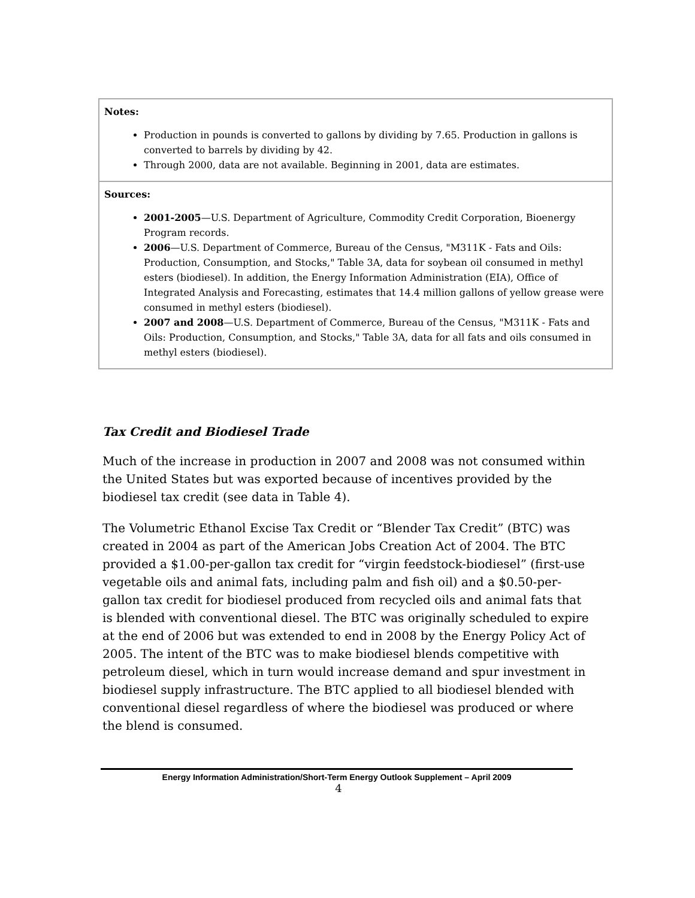| Notes: Production in pounds is converted to gallons by dividing by 7.65. Production in gallons is converted to barrels by dividing by 42. Through 2000, data are not available. Beginning in 2001, data are estimates. |
| Sources: 2001-2005 —U.S. Department of Agriculture, Commodity Credit Corporation, Bioenergy Program records. 2006 —U.S. Department of Commerce, Bureau of the Census, "M311K - Fats and Oils: Production, Consumption, and Stocks," Table 3A, data for soybean oil consumed in methyl esters (biodiesel). In addition, the Energy Information Administration (EIA), Office of Integrated Analysis and Forecasting, estimates that 14.4 million gallons of yellow grease were consumed in methyl esters (biodiesel). 2007 and 2008 —U.S. Department of Commerce, Bureau of the Census, "M311K - Fats and Oils: Production, Consumption, and Stocks," Table 3A, data for all fats and oils consumed in methyl esters (biodiesel). |
Tax Credit and Biodiesel Trade
Much of the increase in production in 2007 and 2008 was not consumed within the United States but was exported because of incentives provided by the biodiesel tax credit (see data in Table 4).
The Volumetric Ethanol Excise Tax Credit or “Blender Tax Credit” (BTC) was created in 2004 as part of the American Jobs Creation Act of 2004. The BTC provided a $1.00-per-gallon tax credit for “virgin feedstock-biodiesel” (first-use vegetable oils and animal fats, including palm and fish oil) and a $0.50-per-gallon tax credit for biodiesel produced from recycled oils and animal fats that is blended with conventional diesel. The BTC was originally scheduled to expire at the end of 2006 but was extended to end in 2008 by the Energy Policy Act of 2005. The intent of the BTC was to make biodiesel blends competitive with petroleum diesel, which in turn would increase demand and spur investment in biodiesel supply infrastructure. The BTC applied to all biodiesel blended with conventional diesel regardless of where the biodiesel was produced or where the blend is consumed.
Energy Information Administration/Short-Term Energy Outlook Supplement – April 2009
4